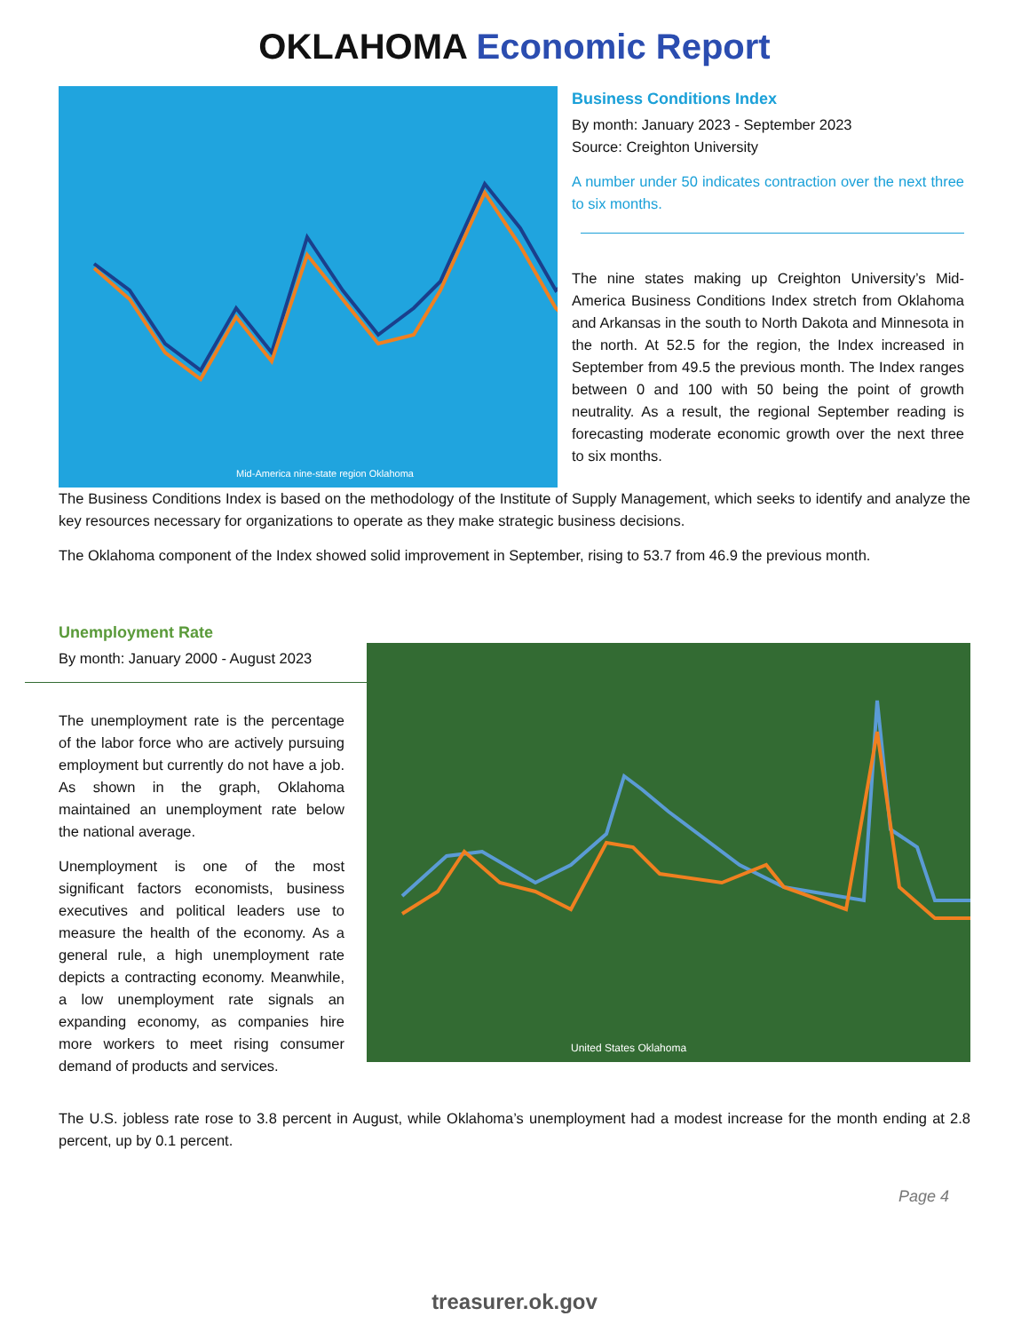OKLAHOMA Economic Report
Mid-America nine-state region Oklahoma
Business Conditions Index
By month: January 2023 - September 2023
Source: Creighton University
A number under 50 indicates contraction over the next three to six months.
The nine states making up Creighton University’s Mid-America Business Conditions Index stretch from Oklahoma and Arkansas in the south to North Dakota and Minnesota in the north. At 52.5 for the region, the Index increased in September from 49.5 the previous month. The Index ranges between 0 and 100 with 50 being the point of growth neutrality. As a result, the regional September reading is forecasting moderate economic growth over the next three to six months.
The Business Conditions Index is based on the methodology of the Institute of Supply Management, which seeks to identify and analyze the key resources necessary for organizations to operate as they make strategic business decisions.
The Oklahoma component of the Index showed solid improvement in September, rising to 53.7 from 46.9 the previous month.
Unemployment Rate
By month: January 2000 - August 2023
The unemployment rate is the percentage of the labor force who are actively pursuing employment but currently do not have a job. As shown in the graph, Oklahoma maintained an unemployment rate below the national average.
Unemployment is one of the most significant factors economists, business executives and political leaders use to measure the health of the economy. As a general rule, a high unemployment rate depicts a contracting economy. Meanwhile, a low unemployment rate signals an expanding economy, as companies hire more workers to meet rising consumer demand of products and services.
United States Oklahoma
The U.S. jobless rate rose to 3.8 percent in August, while Oklahoma’s unemployment had a modest increase for the month ending at 2.8 percent, up by 0.1 percent.
Page 4
treasurer.ok.gov